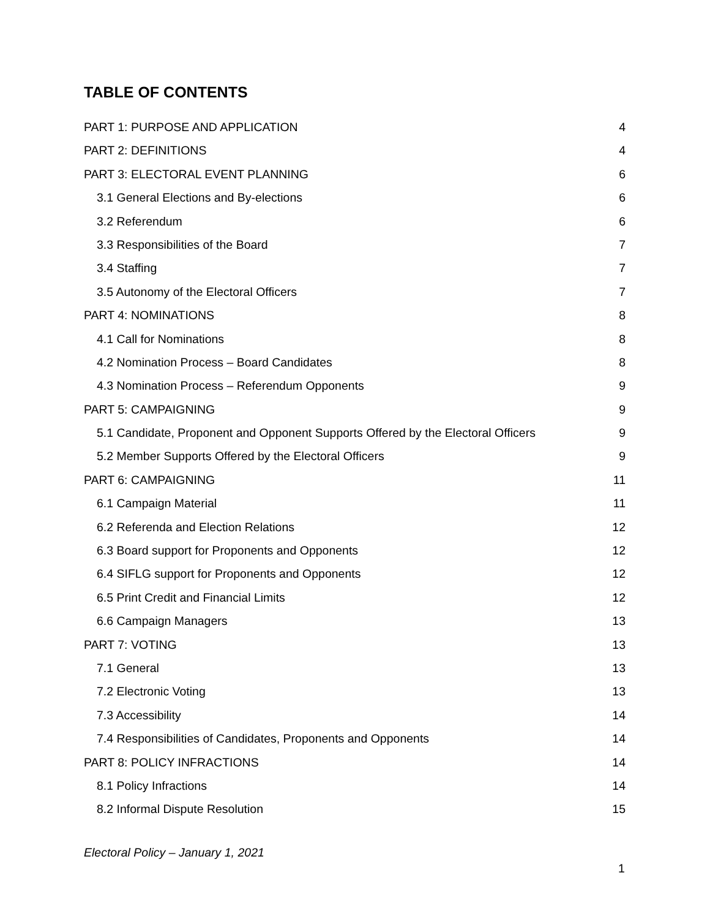TABLE OF CONTENTS
PART 1: PURPOSE AND APPLICATION 4
PART 2: DEFINITIONS 4
PART 3: ELECTORAL EVENT PLANNING 6
3.1 General Elections and By-elections 6
3.2 Referendum 6
3.3 Responsibilities of the Board 7
3.4 Staffing 7
3.5 Autonomy of the Electoral Officers 7
PART 4: NOMINATIONS 8
4.1 Call for Nominations 8
4.2 Nomination Process – Board Candidates 8
4.3 Nomination Process – Referendum Opponents 9
PART 5: CAMPAIGNING 9
5.1 Candidate, Proponent and Opponent Supports Offered by the Electoral Officers 9
5.2 Member Supports Offered by the Electoral Officers 9
PART 6: CAMPAIGNING 11
6.1 Campaign Material 11
6.2 Referenda and Election Relations 12
6.3 Board support for Proponents and Opponents 12
6.4 SIFLG support for Proponents and Opponents 12
6.5 Print Credit and Financial Limits 12
6.6 Campaign Managers 13
PART 7: VOTING 13
7.1 General 13
7.2 Electronic Voting 13
7.3 Accessibility 14
7.4 Responsibilities of Candidates, Proponents and Opponents 14
PART 8: POLICY INFRACTIONS 14
8.1 Policy Infractions 14
8.2 Informal Dispute Resolution 15
Electoral Policy – January 1, 2021
1